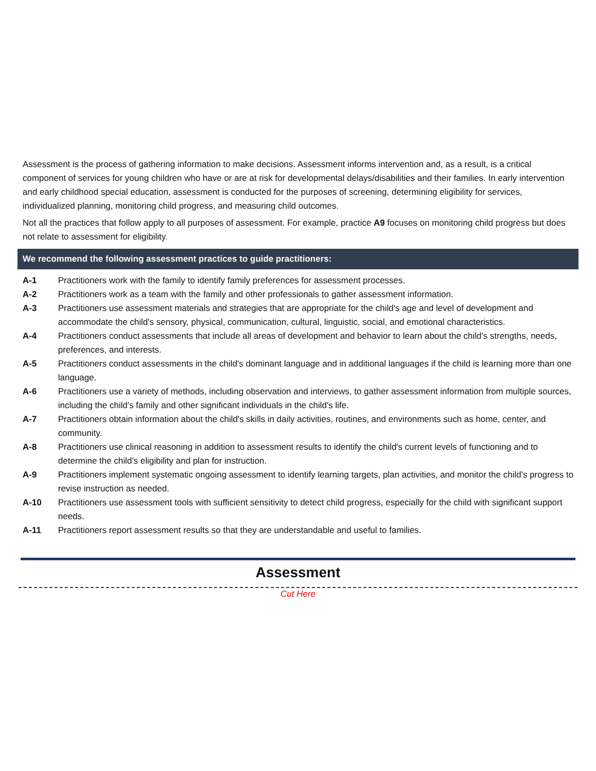Assessment is the process of gathering information to make decisions. Assessment informs intervention and, as a result, is a critical component of services for young children who have or are at risk for developmental delays/disabilities and their families. In early intervention and early childhood special education, assessment is conducted for the purposes of screening, determining eligibility for services, individualized planning, monitoring child progress, and measuring child outcomes.
Not all the practices that follow apply to all purposes of assessment. For example, practice A9 focuses on monitoring child progress but does not relate to assessment for eligibility.
We recommend the following assessment practices to guide practitioners:
A-1 Practitioners work with the family to identify family preferences for assessment processes.
A-2 Practitioners work as a team with the family and other professionals to gather assessment information.
A-3 Practitioners use assessment materials and strategies that are appropriate for the child's age and level of development and accommodate the child's sensory, physical, communication, cultural, linguistic, social, and emotional characteristics.
A-4 Practitioners conduct assessments that include all areas of development and behavior to learn about the child's strengths, needs, preferences, and interests.
A-5 Practitioners conduct assessments in the child's dominant language and in additional languages if the child is learning more than one language.
A-6 Practitioners use a variety of methods, including observation and interviews, to gather assessment information from multiple sources, including the child's family and other significant individuals in the child's life.
A-7 Practitioners obtain information about the child's skills in daily activities, routines, and environments such as home, center, and community.
A-8 Practitioners use clinical reasoning in addition to assessment results to identify the child's current levels of functioning and to determine the child’s eligibility and plan for instruction.
A-9 Practitioners implement systematic ongoing assessment to identify learning targets, plan activities, and monitor the child's progress to revise instruction as needed.
A-10 Practitioners use assessment tools with sufficient sensitivity to detect child progress, especially for the child with significant support needs.
A-11 Practitioners report assessment results so that they are understandable and useful to families.
Assessment
Cut Here